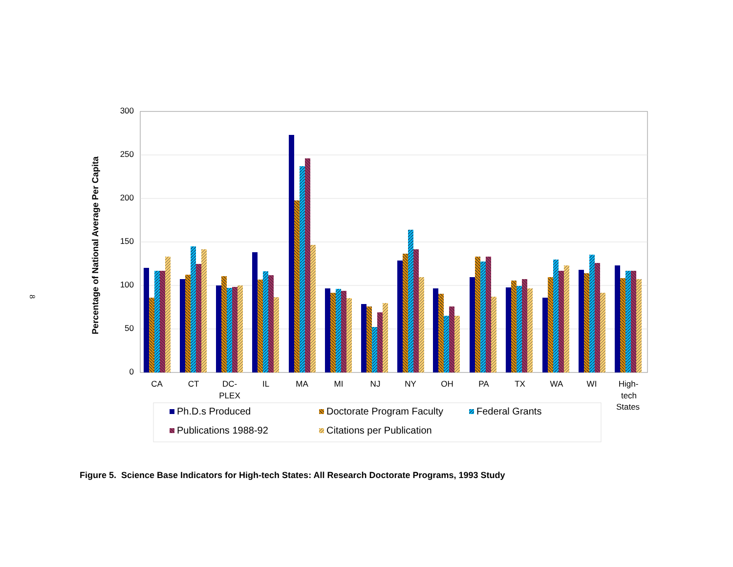8
300
250
200
150
100
50
0
Percentage of National Average Per Capita
CA
CT
DC-
PLEX
IL
MA
MI
NJ
NY
OH
PA
TX
WA
WI
High-
tech
States
Ph.D.s Produced
Doctorate Program Faculty
Federal Grants
Publications 1988-92
Citations per Publication
Figure 5. Science Base Indicators for High-tech States: All Research Doctorate Programs, 1993 Study